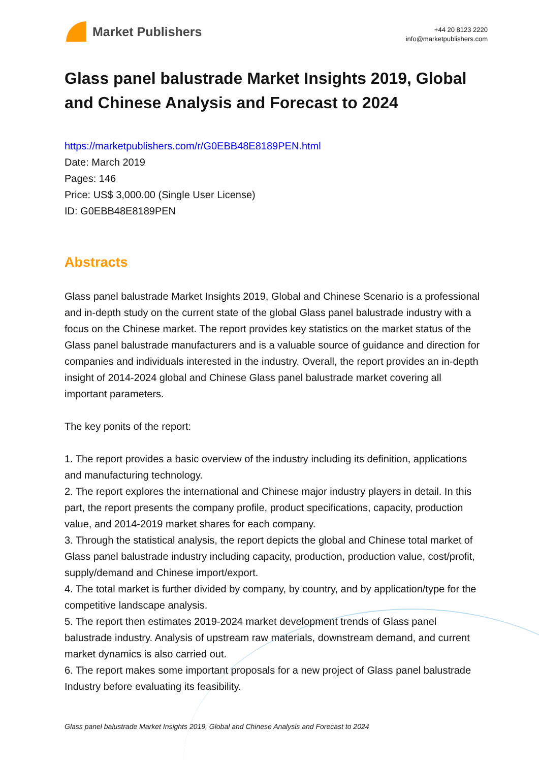Market Publishers
+44 20 8123 2220
info@marketpublishers.com
Glass panel balustrade Market Insights 2019, Global and Chinese Analysis and Forecast to 2024
https://marketpublishers.com/r/G0EBB48E8189PEN.html
Date: March 2019
Pages: 146
Price: US$ 3,000.00 (Single User License)
ID: G0EBB48E8189PEN
Abstracts
Glass panel balustrade Market Insights 2019, Global and Chinese Scenario is a professional and in-depth study on the current state of the global Glass panel balustrade industry with a focus on the Chinese market. The report provides key statistics on the market status of the Glass panel balustrade manufacturers and is a valuable source of guidance and direction for companies and individuals interested in the industry. Overall, the report provides an in-depth insight of 2014-2024 global and Chinese Glass panel balustrade market covering all important parameters.
The key ponits of the report:
1. The report provides a basic overview of the industry including its definition, applications and manufacturing technology.
2. The report explores the international and Chinese major industry players in detail. In this part, the report presents the company profile, product specifications, capacity, production value, and 2014-2019 market shares for each company.
3. Through the statistical analysis, the report depicts the global and Chinese total market of Glass panel balustrade industry including capacity, production, production value, cost/profit, supply/demand and Chinese import/export.
4. The total market is further divided by company, by country, and by application/type for the competitive landscape analysis.
5. The report then estimates 2019-2024 market development trends of Glass panel balustrade industry. Analysis of upstream raw materials, downstream demand, and current market dynamics is also carried out.
6. The report makes some important proposals for a new project of Glass panel balustrade Industry before evaluating its feasibility.
Glass panel balustrade Market Insights 2019, Global and Chinese Analysis and Forecast to 2024